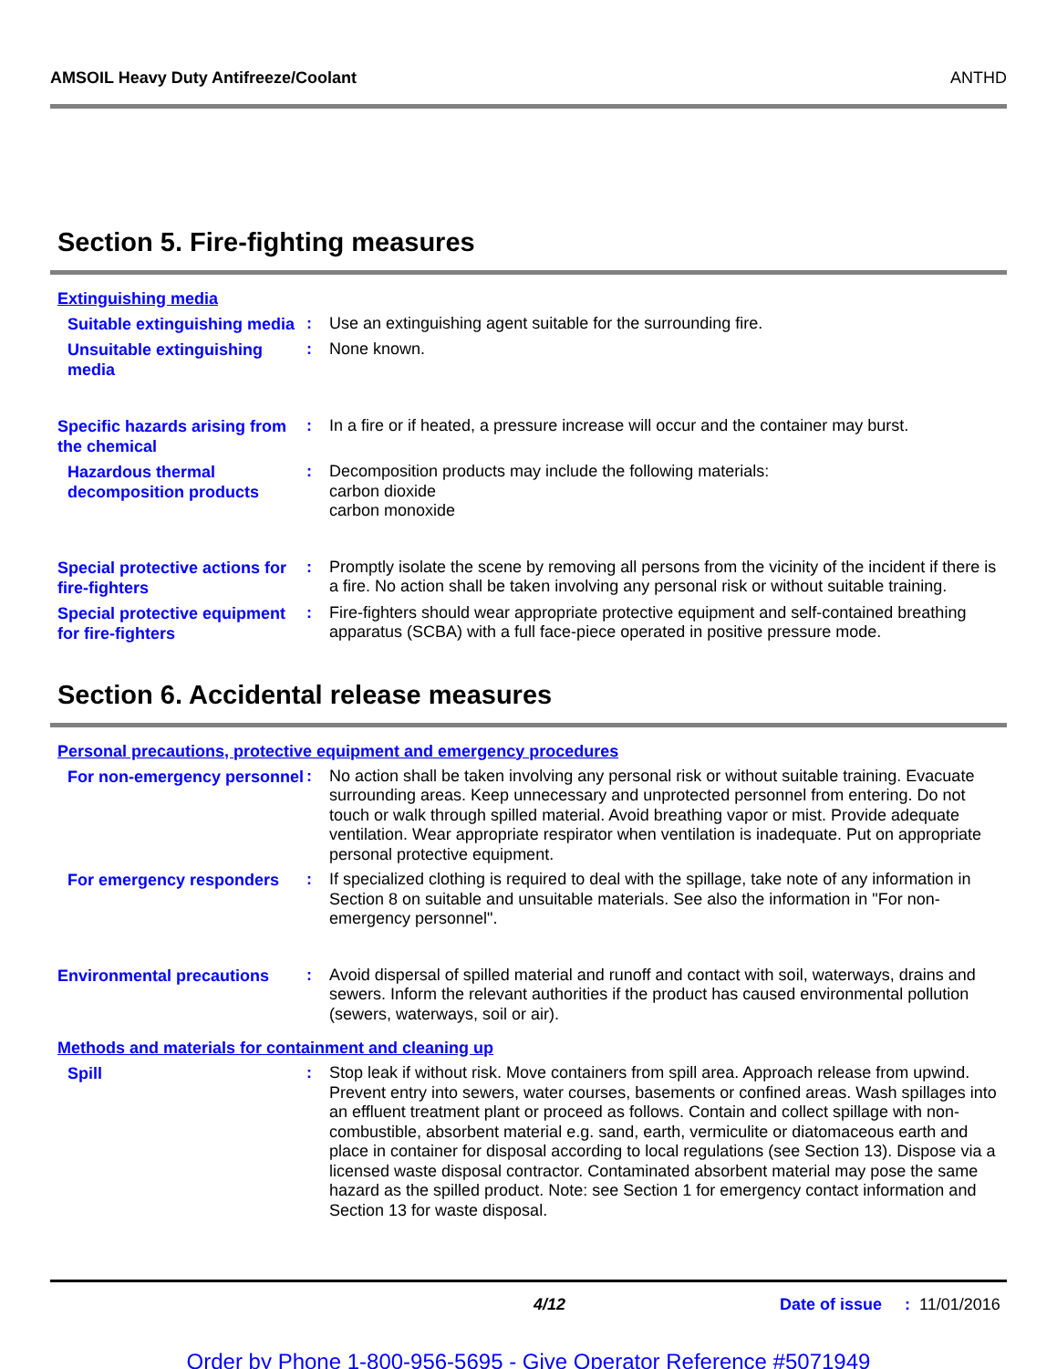AMSOIL Heavy Duty Antifreeze/Coolant ANTHD
Section 5. Fire-fighting measures
Extinguishing media
Suitable extinguishing media
:
Use an extinguishing agent suitable for the surrounding fire.
Unsuitable extinguishing media
:
None known.
Specific hazards arising from the chemical
:
In a fire or if heated, a pressure increase will occur and the container may burst.
Hazardous thermal decomposition products
:
Decomposition products may include the following materials:
carbon dioxide
carbon monoxide
Special protective actions for fire-fighters
:
Promptly isolate the scene by removing all persons from the vicinity of the incident if there is a fire. No action shall be taken involving any personal risk or without suitable training.
Special protective equipment for fire-fighters
:
Fire-fighters should wear appropriate protective equipment and self-contained breathing apparatus (SCBA) with a full face-piece operated in positive pressure mode.
Section 6. Accidental release measures
Personal precautions, protective equipment and emergency procedures
For non-emergency personnel
:
No action shall be taken involving any personal risk or without suitable training. Evacuate surrounding areas. Keep unnecessary and unprotected personnel from entering. Do not touch or walk through spilled material. Avoid breathing vapor or mist. Provide adequate ventilation. Wear appropriate respirator when ventilation is inadequate. Put on appropriate personal protective equipment.
For emergency responders
:
If specialized clothing is required to deal with the spillage, take note of any information in Section 8 on suitable and unsuitable materials. See also the information in "For non-emergency personnel".
Environmental precautions
:
Avoid dispersal of spilled material and runoff and contact with soil, waterways, drains and sewers. Inform the relevant authorities if the product has caused environmental pollution (sewers, waterways, soil or air).
Methods and materials for containment and cleaning up
Spill
:
Stop leak if without risk. Move containers from spill area. Approach release from upwind. Prevent entry into sewers, water courses, basements or confined areas. Wash spillages into an effluent treatment plant or proceed as follows. Contain and collect spillage with non-combustible, absorbent material e.g. sand, earth, vermiculite or diatomaceous earth and place in container for disposal according to local regulations (see Section 13). Dispose via a licensed waste disposal contractor. Contaminated absorbent material may pose the same hazard as the spilled product. Note: see Section 1 for emergency contact information and Section 13 for waste disposal.
4/12 Date of issue : 11/01/2016
Order by Phone 1-800-956-5695 - Give Operator Reference #5071949